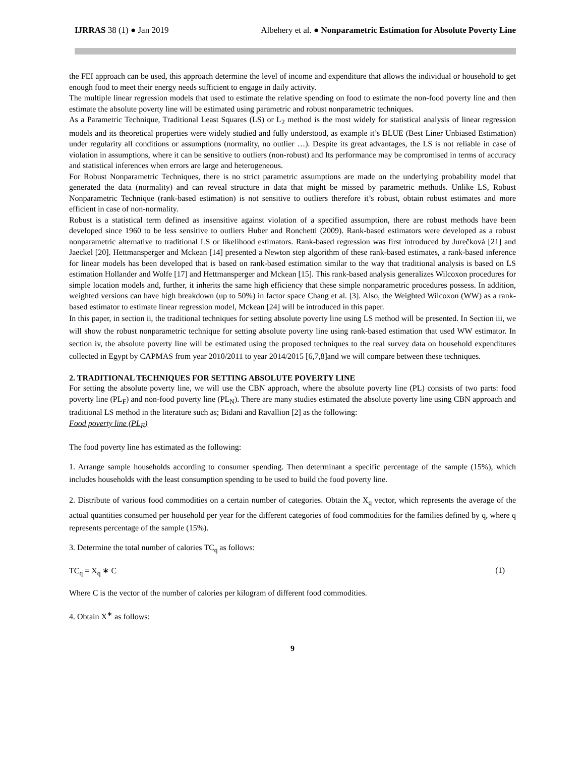IJRRAS 38 (1) ● Jan 2019 Albehery et al. ● Nonparametric Estimation for Absolute Poverty Line
the FEI approach can be used, this approach determine the level of income and expenditure that allows the individual or household to get enough food to meet their energy needs sufficient to engage in daily activity.
The multiple linear regression models that used to estimate the relative spending on food to estimate the non-food poverty line and then estimate the absolute poverty line will be estimated using parametric and robust nonparametric techniques.
As a Parametric Technique, Traditional Least Squares (LS) or L<sub>2</sub> method is the most widely for statistical analysis of linear regression models and its theoretical properties were widely studied and fully understood, as example it’s BLUE (Best Liner Unbiased Estimation) under regularity all conditions or assumptions (normality, no outlier …). Despite its great advantages, the LS is not reliable in case of violation in assumptions, where it can be sensitive to outliers (non-robust) and Its performance may be compromised in terms of accuracy and statistical inferences when errors are large and heterogeneous.
For Robust Nonparametric Techniques, there is no strict parametric assumptions are made on the underlying probability model that generated the data (normality) and can reveal structure in data that might be missed by parametric methods. Unlike LS, Robust Nonparametric Technique (rank-based estimation) is not sensitive to outliers therefore it’s robust, obtain robust estimates and more efficient in case of non-normality.
Robust is a statistical term defined as insensitive against violation of a specified assumption, there are robust methods have been developed since 1960 to be less sensitive to outliers Huber and Ronchetti (2009). Rank-based estimators were developed as a robust nonparametric alternative to traditional LS or likelihood estimators. Rank-based regression was first introduced by Jurečková [21] and Jaeckel [20]. Hettmansperger and Mckean [14] presented a Newton step algorithm of these rank-based estimates, a rank-based inference for linear models has been developed that is based on rank-based estimation similar to the way that traditional analysis is based on LS estimation Hollander and Wolfe [17] and Hettmansperger and Mckean [15]. This rank-based analysis generalizes Wilcoxon procedures for simple location models and, further, it inherits the same high efficiency that these simple nonparametric procedures possess. In addition, weighted versions can have high breakdown (up to 50%) in factor space Chang et al. [3]. Also, the Weighted Wilcoxon (WW) as a rank-based estimator to estimate linear regression model, Mckean [24] will be introduced in this paper.
In this paper, in section ii, the traditional techniques for setting absolute poverty line using LS method will be presented. In Section iii, we will show the robust nonparametric technique for setting absolute poverty line using rank-based estimation that used WW estimator. In section iv, the absolute poverty line will be estimated using the proposed techniques to the real survey data on household expenditures collected in Egypt by CAPMAS from year 2010/2011 to year 2014/2015 [6,7,8]and we will compare between these techniques.
2. TRADITIONAL TECHNIQUES FOR SETTING ABSOLUTE POVERTY LINE
For setting the absolute poverty line, we will use the CBN approach, where the absolute poverty line (PL) consists of two parts: food poverty line (PL<sub>F</sub>) and non-food poverty line (PL<sub>N</sub>). There are many studies estimated the absolute poverty line using CBN approach and traditional LS method in the literature such as; Bidani and Ravallion [2] as the following:
Food poverty line (PL<sub>F</sub>)
The food poverty line has estimated as the following:
1. Arrange sample households according to consumer spending. Then determinant a specific percentage of the sample (15%), which includes households with the least consumption spending to be used to build the food poverty line.
2. Distribute of various food commodities on a certain number of categories. Obtain the X<sub>q</sub> vector, which represents the average of the actual quantities consumed per household per year for the different categories of food commodities for the families defined by q, where q represents percentage of the sample (15%).
3. Determine the total number of calories TC<sub>q</sub> as follows:
TC<sub>q</sub> = X<sub>q</sub> ∗ C (1)
Where C is the vector of the number of calories per kilogram of different food commodities.
4. Obtain X<sup>∗</sup> as follows:
9